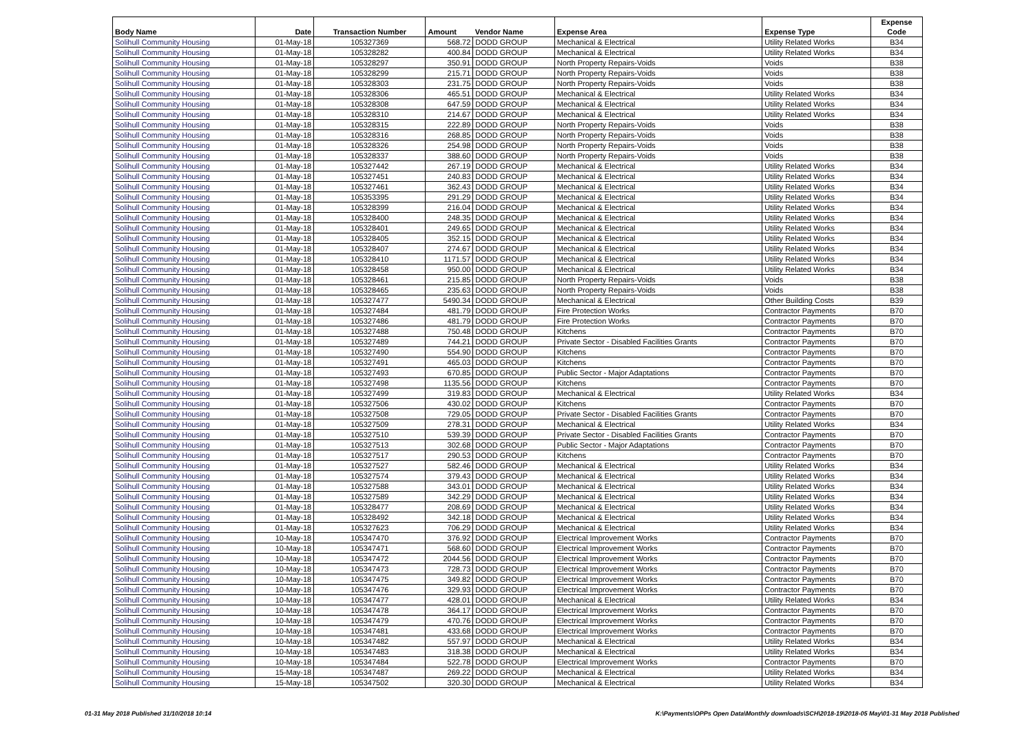| Body Name | Date | Transaction Number | Amount | Vendor Name | Expense Area | Expense Type | Expense Code |
| --- | --- | --- | --- | --- | --- | --- | --- |
| Solihull Community Housing | 01-May-18 | 105327369 | 568.72 | DODD GROUP | Mechanical & Electrical | Utility Related Works | B34 |
| Solihull Community Housing | 01-May-18 | 105328282 | 400.84 | DODD GROUP | Mechanical & Electrical | Utility Related Works | B34 |
| Solihull Community Housing | 01-May-18 | 105328297 | 350.91 | DODD GROUP | North Property Repairs-Voids | Voids | B38 |
| Solihull Community Housing | 01-May-18 | 105328299 | 215.71 | DODD GROUP | North Property Repairs-Voids | Voids | B38 |
| Solihull Community Housing | 01-May-18 | 105328303 | 231.75 | DODD GROUP | North Property Repairs-Voids | Voids | B38 |
| Solihull Community Housing | 01-May-18 | 105328306 | 465.51 | DODD GROUP | Mechanical & Electrical | Utility Related Works | B34 |
| Solihull Community Housing | 01-May-18 | 105328308 | 647.59 | DODD GROUP | Mechanical & Electrical | Utility Related Works | B34 |
| Solihull Community Housing | 01-May-18 | 105328310 | 214.67 | DODD GROUP | Mechanical & Electrical | Utility Related Works | B34 |
| Solihull Community Housing | 01-May-18 | 105328315 | 222.89 | DODD GROUP | North Property Repairs-Voids | Voids | B38 |
| Solihull Community Housing | 01-May-18 | 105328316 | 268.85 | DODD GROUP | North Property Repairs-Voids | Voids | B38 |
| Solihull Community Housing | 01-May-18 | 105328326 | 254.98 | DODD GROUP | North Property Repairs-Voids | Voids | B38 |
| Solihull Community Housing | 01-May-18 | 105328337 | 388.60 | DODD GROUP | North Property Repairs-Voids | Voids | B38 |
| Solihull Community Housing | 01-May-18 | 105327442 | 267.19 | DODD GROUP | Mechanical & Electrical | Utility Related Works | B34 |
| Solihull Community Housing | 01-May-18 | 105327451 | 240.83 | DODD GROUP | Mechanical & Electrical | Utility Related Works | B34 |
| Solihull Community Housing | 01-May-18 | 105327461 | 362.43 | DODD GROUP | Mechanical & Electrical | Utility Related Works | B34 |
| Solihull Community Housing | 01-May-18 | 105353395 | 291.29 | DODD GROUP | Mechanical & Electrical | Utility Related Works | B34 |
| Solihull Community Housing | 01-May-18 | 105328399 | 216.04 | DODD GROUP | Mechanical & Electrical | Utility Related Works | B34 |
| Solihull Community Housing | 01-May-18 | 105328400 | 248.35 | DODD GROUP | Mechanical & Electrical | Utility Related Works | B34 |
| Solihull Community Housing | 01-May-18 | 105328401 | 249.65 | DODD GROUP | Mechanical & Electrical | Utility Related Works | B34 |
| Solihull Community Housing | 01-May-18 | 105328405 | 352.15 | DODD GROUP | Mechanical & Electrical | Utility Related Works | B34 |
| Solihull Community Housing | 01-May-18 | 105328407 | 274.67 | DODD GROUP | Mechanical & Electrical | Utility Related Works | B34 |
| Solihull Community Housing | 01-May-18 | 105328410 | 1171.57 | DODD GROUP | Mechanical & Electrical | Utility Related Works | B34 |
| Solihull Community Housing | 01-May-18 | 105328458 | 950.00 | DODD GROUP | Mechanical & Electrical | Utility Related Works | B34 |
| Solihull Community Housing | 01-May-18 | 105328461 | 215.85 | DODD GROUP | North Property Repairs-Voids | Voids | B38 |
| Solihull Community Housing | 01-May-18 | 105328465 | 235.63 | DODD GROUP | North Property Repairs-Voids | Voids | B38 |
| Solihull Community Housing | 01-May-18 | 105327477 | 5490.34 | DODD GROUP | Mechanical & Electrical | Other Building Costs | B39 |
| Solihull Community Housing | 01-May-18 | 105327484 | 481.79 | DODD GROUP | Fire Protection Works | Contractor Payments | B70 |
| Solihull Community Housing | 01-May-18 | 105327486 | 481.79 | DODD GROUP | Fire Protection Works | Contractor Payments | B70 |
| Solihull Community Housing | 01-May-18 | 105327488 | 750.48 | DODD GROUP | Kitchens | Contractor Payments | B70 |
| Solihull Community Housing | 01-May-18 | 105327489 | 744.21 | DODD GROUP | Private Sector - Disabled Facilities Grants | Contractor Payments | B70 |
| Solihull Community Housing | 01-May-18 | 105327490 | 554.90 | DODD GROUP | Kitchens | Contractor Payments | B70 |
| Solihull Community Housing | 01-May-18 | 105327491 | 465.03 | DODD GROUP | Kitchens | Contractor Payments | B70 |
| Solihull Community Housing | 01-May-18 | 105327493 | 670.85 | DODD GROUP | Public Sector - Major Adaptations | Contractor Payments | B70 |
| Solihull Community Housing | 01-May-18 | 105327498 | 1135.56 | DODD GROUP | Kitchens | Contractor Payments | B70 |
| Solihull Community Housing | 01-May-18 | 105327499 | 319.83 | DODD GROUP | Mechanical & Electrical | Utility Related Works | B34 |
| Solihull Community Housing | 01-May-18 | 105327506 | 430.02 | DODD GROUP | Kitchens | Contractor Payments | B70 |
| Solihull Community Housing | 01-May-18 | 105327508 | 729.05 | DODD GROUP | Private Sector - Disabled Facilities Grants | Contractor Payments | B70 |
| Solihull Community Housing | 01-May-18 | 105327509 | 278.31 | DODD GROUP | Mechanical & Electrical | Utility Related Works | B34 |
| Solihull Community Housing | 01-May-18 | 105327510 | 539.39 | DODD GROUP | Private Sector - Disabled Facilities Grants | Contractor Payments | B70 |
| Solihull Community Housing | 01-May-18 | 105327513 | 302.68 | DODD GROUP | Public Sector - Major Adaptations | Contractor Payments | B70 |
| Solihull Community Housing | 01-May-18 | 105327517 | 290.53 | DODD GROUP | Kitchens | Contractor Payments | B70 |
| Solihull Community Housing | 01-May-18 | 105327527 | 582.46 | DODD GROUP | Mechanical & Electrical | Utility Related Works | B34 |
| Solihull Community Housing | 01-May-18 | 105327574 | 379.43 | DODD GROUP | Mechanical & Electrical | Utility Related Works | B34 |
| Solihull Community Housing | 01-May-18 | 105327588 | 343.01 | DODD GROUP | Mechanical & Electrical | Utility Related Works | B34 |
| Solihull Community Housing | 01-May-18 | 105327589 | 342.29 | DODD GROUP | Mechanical & Electrical | Utility Related Works | B34 |
| Solihull Community Housing | 01-May-18 | 105328477 | 208.69 | DODD GROUP | Mechanical & Electrical | Utility Related Works | B34 |
| Solihull Community Housing | 01-May-18 | 105328492 | 342.18 | DODD GROUP | Mechanical & Electrical | Utility Related Works | B34 |
| Solihull Community Housing | 01-May-18 | 105327623 | 706.29 | DODD GROUP | Mechanical & Electrical | Utility Related Works | B34 |
| Solihull Community Housing | 10-May-18 | 105347470 | 376.92 | DODD GROUP | Electrical Improvement Works | Contractor Payments | B70 |
| Solihull Community Housing | 10-May-18 | 105347471 | 568.60 | DODD GROUP | Electrical Improvement Works | Contractor Payments | B70 |
| Solihull Community Housing | 10-May-18 | 105347472 | 2044.56 | DODD GROUP | Electrical Improvement Works | Contractor Payments | B70 |
| Solihull Community Housing | 10-May-18 | 105347473 | 728.73 | DODD GROUP | Electrical Improvement Works | Contractor Payments | B70 |
| Solihull Community Housing | 10-May-18 | 105347475 | 349.82 | DODD GROUP | Electrical Improvement Works | Contractor Payments | B70 |
| Solihull Community Housing | 10-May-18 | 105347476 | 329.93 | DODD GROUP | Electrical Improvement Works | Contractor Payments | B70 |
| Solihull Community Housing | 10-May-18 | 105347477 | 428.01 | DODD GROUP | Mechanical & Electrical | Utility Related Works | B34 |
| Solihull Community Housing | 10-May-18 | 105347478 | 364.17 | DODD GROUP | Electrical Improvement Works | Contractor Payments | B70 |
| Solihull Community Housing | 10-May-18 | 105347479 | 470.76 | DODD GROUP | Electrical Improvement Works | Contractor Payments | B70 |
| Solihull Community Housing | 10-May-18 | 105347481 | 433.68 | DODD GROUP | Electrical Improvement Works | Contractor Payments | B70 |
| Solihull Community Housing | 10-May-18 | 105347482 | 557.97 | DODD GROUP | Mechanical & Electrical | Utility Related Works | B34 |
| Solihull Community Housing | 10-May-18 | 105347483 | 318.38 | DODD GROUP | Mechanical & Electrical | Utility Related Works | B34 |
| Solihull Community Housing | 10-May-18 | 105347484 | 522.78 | DODD GROUP | Electrical Improvement Works | Contractor Payments | B70 |
| Solihull Community Housing | 15-May-18 | 105347487 | 269.22 | DODD GROUP | Mechanical & Electrical | Utility Related Works | B34 |
| Solihull Community Housing | 15-May-18 | 105347502 | 320.30 | DODD GROUP | Mechanical & Electrical | Utility Related Works | B34 |
01-31 May 2018 Published 31/10/2018 10:14 K:\Payments\OPPs Open Data\Monthly downloads\SCH\2018-19\2018-05 May\01-31 May 2018 Published